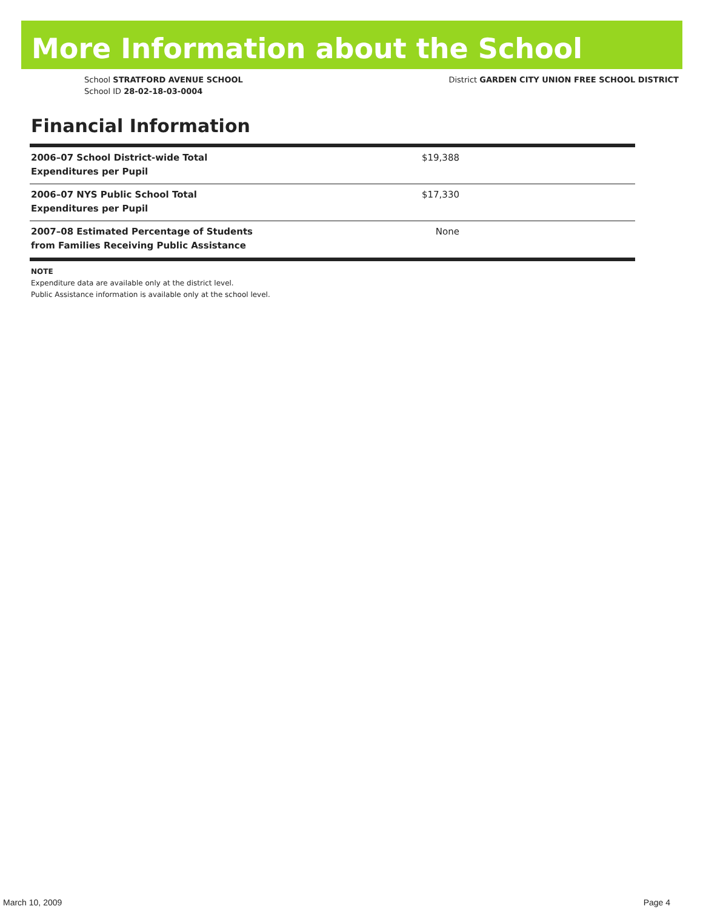More Information about the School
School STRATFORD AVENUE SCHOOL
School ID 28-02-18-03-0004
District GARDEN CITY UNION FREE SCHOOL DISTRICT
Financial Information
| 2006–07 School District-wide Total Expenditures per Pupil | $19,388 |
| 2006–07 NYS Public School Total Expenditures per Pupil | $17,330 |
| 2007–08 Estimated Percentage of Students from Families Receiving Public Assistance | None |
NOTE
Expenditure data are available only at the district level.
Public Assistance information is available only at the school level.
March 10, 2009 Page 4